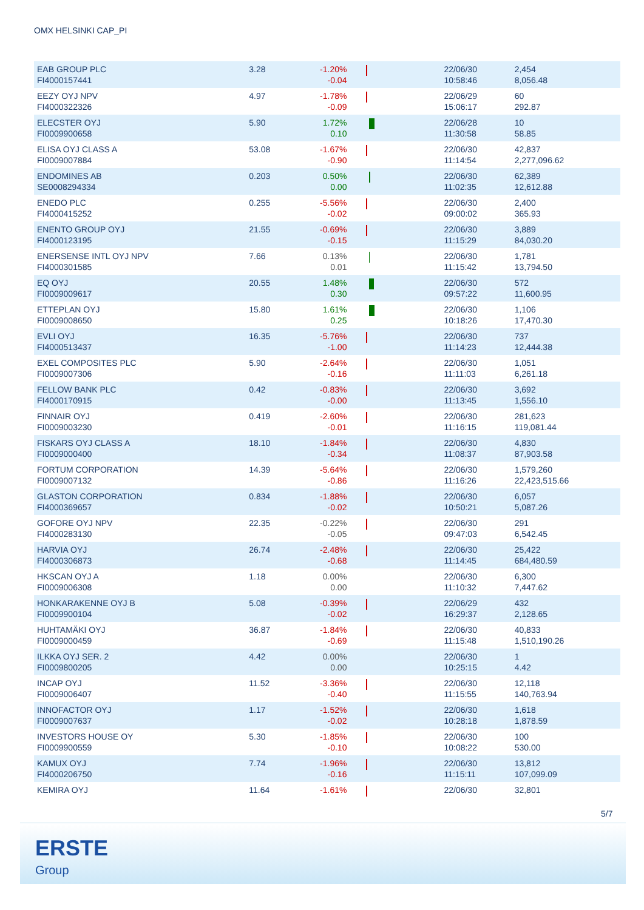OMX HELSINKI CAP_PI
| EAB GROUP PLC FI4000157441 | 3.28 | -1.20% -0.04 | | 22/06/30 10:58:46 | 2,454 8,056.48 |
| EEZY OYJ NPV FI4000322326 | 4.97 | -1.78% -0.09 | | 22/06/29 15:06:17 | 60 292.87 |
| ELECSTER OYJ FI0009900658 | 5.90 | 1.72% 0.10 | | 22/06/28 11:30:58 | 10 58.85 |
| ELISA OYJ CLASS A FI0009007884 | 53.08 | -1.67% -0.90 | | 22/06/30 11:14:54 | 42,837 2,277,096.62 |
| ENDOMINES AB SE0008294334 | 0.203 | 0.50% 0.00 | | 22/06/30 11:02:35 | 62,389 12,612.88 |
| ENEDO PLC FI4000415252 | 0.255 | -5.56% -0.02 | | 22/06/30 09:00:02 | 2,400 365.93 |
| ENENTO GROUP OYJ FI4000123195 | 21.55 | -0.69% -0.15 | | 22/06/30 11:15:29 | 3,889 84,030.20 |
| ENERSENSE INTL OYJ NPV FI4000301585 | 7.66 | 0.13% 0.01 | | 22/06/30 11:15:42 | 1,781 13,794.50 |
| EQ OYJ FI0009009617 | 20.55 | 1.48% 0.30 | | 22/06/30 09:57:22 | 572 11,600.95 |
| ETTEPLAN OYJ FI0009008650 | 15.80 | 1.61% 0.25 | | 22/06/30 10:18:26 | 1,106 17,470.30 |
| EVLI OYJ FI4000513437 | 16.35 | -5.76% -1.00 | | 22/06/30 11:14:23 | 737 12,444.38 |
| EXEL COMPOSITES PLC FI0009007306 | 5.90 | -2.64% -0.16 | | 22/06/30 11:11:03 | 1,051 6,261.18 |
| FELLOW BANK PLC FI4000170915 | 0.42 | -0.83% -0.00 | | 22/06/30 11:13:45 | 3,692 1,556.10 |
| FINNAIR OYJ FI0009003230 | 0.419 | -2.60% -0.01 | | 22/06/30 11:16:15 | 281,623 119,081.44 |
| FISKARS OYJ CLASS A FI0009000400 | 18.10 | -1.84% -0.34 | | 22/06/30 11:08:37 | 4,830 87,903.58 |
| FORTUM CORPORATION FI0009007132 | 14.39 | -5.64% -0.86 | | 22/06/30 11:16:26 | 1,579,260 22,423,515.66 |
| GLASTON CORPORATION FI4000369657 | 0.834 | -1.88% -0.02 | | 22/06/30 10:50:21 | 6,057 5,087.26 |
| GOFORE OYJ NPV FI4000283130 | 22.35 | -0.22% -0.05 | | 22/06/30 09:47:03 | 291 6,542.45 |
| HARVIA OYJ FI4000306873 | 26.74 | -2.48% -0.68 | | 22/06/30 11:14:45 | 25,422 684,480.59 |
| HKSCAN OYJ A FI0009006308 | 1.18 | 0.00% 0.00 | | 22/06/30 11:10:32 | 6,300 7,447.62 |
| HONKARAKENNE OYJ B FI0009900104 | 5.08 | -0.39% -0.02 | | 22/06/29 16:29:37 | 432 2,128.65 |
| HUHTAMÄKI OYJ FI0009000459 | 36.87 | -1.84% -0.69 | | 22/06/30 11:15:48 | 40,833 1,510,190.26 |
| ILKKA OYJ SER. 2 FI0009800205 | 4.42 | 0.00% 0.00 | | 22/06/30 10:25:15 | 1 4.42 |
| INCAP OYJ FI0009006407 | 11.52 | -3.36% -0.40 | | 22/06/30 11:15:55 | 12,118 140,763.94 |
| INNOFACTOR OYJ FI0009007637 | 1.17 | -1.52% -0.02 | | 22/06/30 10:28:18 | 1,618 1,878.59 |
| INVESTORS HOUSE OY FI0009900559 | 5.30 | -1.85% -0.10 | | 22/06/30 10:08:22 | 100 530.00 |
| KAMUX OYJ FI4000206750 | 7.74 | -1.96% -0.16 | | 22/06/30 11:15:11 | 13,812 107,099.09 |
| KEMIRA OYJ | 11.64 | -1.61% | | 22/06/30 | 32,801 |
5/7
ERSTE
Group